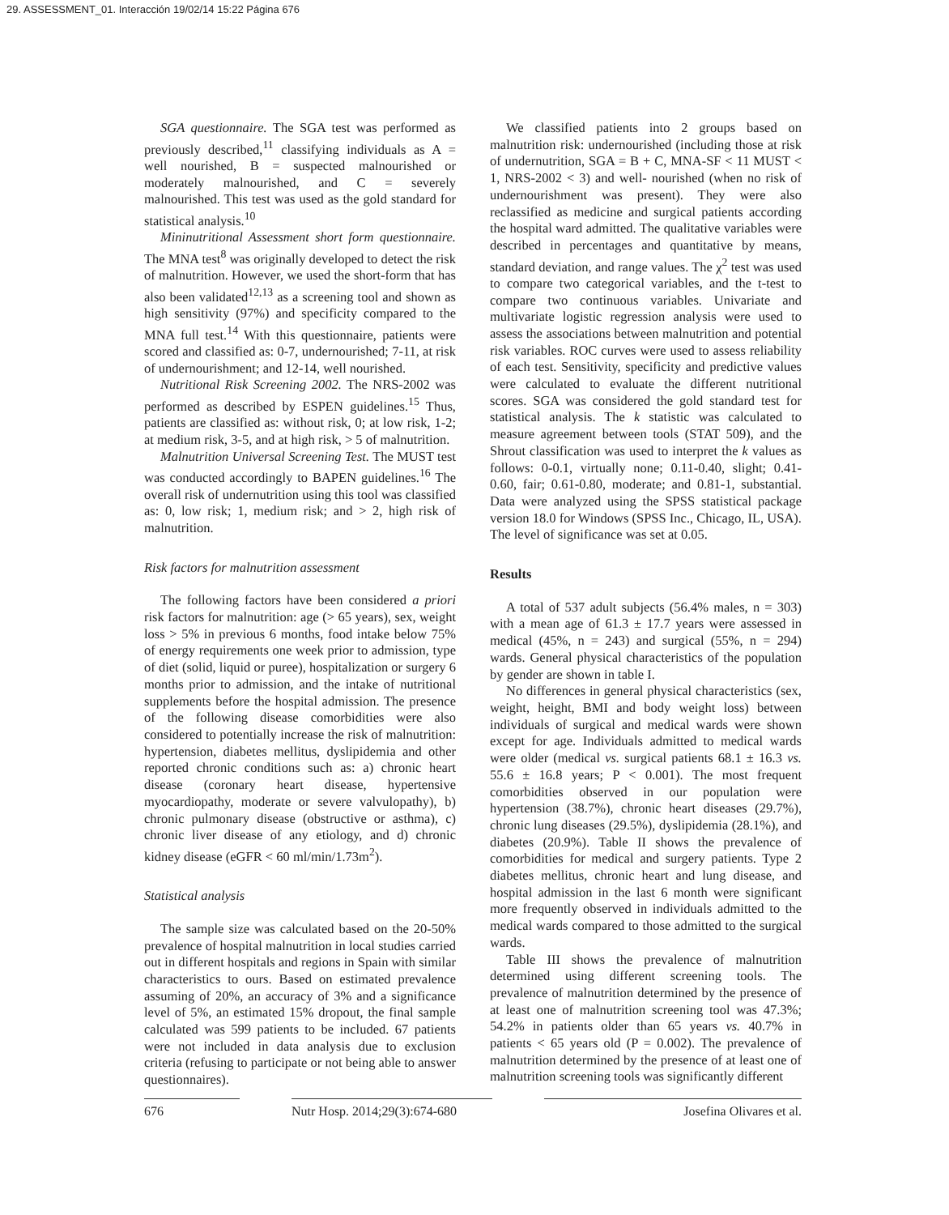29. ASSESSMENT_01. Interacción 19/02/14 15:22 Página 676
SGA questionnaire. The SGA test was performed as previously described,<sup>11</sup> classifying individuals as A = well nourished, B = suspected malnourished or moderately malnourished, and C = severely malnourished. This test was used as the gold standard for statistical analysis.<sup>10</sup>
Mininutritional Assessment short form questionnaire. The MNA test<sup>8</sup> was originally developed to detect the risk of malnutrition. However, we used the short-form that has also been validated<sup>12,13</sup> as a screening tool and shown as high sensitivity (97%) and specificity compared to the MNA full test.<sup>14</sup> With this questionnaire, patients were scored and classified as: 0-7, undernourished; 7-11, at risk of undernourishment; and 12-14, well nourished.
Nutritional Risk Screening 2002. The NRS-2002 was performed as described by ESPEN guidelines.<sup>15</sup> Thus, patients are classified as: without risk, 0; at low risk, 1-2; at medium risk, 3-5, and at high risk, > 5 of malnutrition.
Malnutrition Universal Screening Test. The MUST test was conducted accordingly to BAPEN guidelines.<sup>16</sup> The overall risk of undernutrition using this tool was classified as: 0, low risk; 1, medium risk; and > 2, high risk of malnutrition.
Risk factors for malnutrition assessment
The following factors have been considered a priori risk factors for malnutrition: age (> 65 years), sex, weight loss > 5% in previous 6 months, food intake below 75% of energy requirements one week prior to admission, type of diet (solid, liquid or puree), hospitalization or surgery 6 months prior to admission, and the intake of nutritional supplements before the hospital admission. The presence of the following disease comorbidities were also considered to potentially increase the risk of malnutrition: hypertension, diabetes mellitus, dyslipidemia and other reported chronic conditions such as: a) chronic heart disease (coronary heart disease, hypertensive myocardiopathy, moderate or severe valvulopathy), b) chronic pulmonary disease (obstructive or asthma), c) chronic liver disease of any etiology, and d) chronic kidney disease (eGFR < 60 ml/min/1.73m<sup>2</sup>).
Statistical analysis
The sample size was calculated based on the 20-50% prevalence of hospital malnutrition in local studies carried out in different hospitals and regions in Spain with similar characteristics to ours. Based on estimated prevalence assuming of 20%, an accuracy of 3% and a significance level of 5%, an estimated 15% dropout, the final sample calculated was 599 patients to be included. 67 patients were not included in data analysis due to exclusion criteria (refusing to participate or not being able to answer questionnaires).
We classified patients into 2 groups based on malnutrition risk: undernourished (including those at risk of undernutrition, SGA = B + C, MNA-SF < 11 MUST < 1, NRS-2002 < 3) and well- nourished (when no risk of undernourishment was present). They were also reclassified as medicine and surgical patients according the hospital ward admitted. The qualitative variables were described in percentages and quantitative by means, standard deviation, and range values. The χ<sup>2</sup> test was used to compare two categorical variables, and the t-test to compare two continuous variables. Univariate and multivariate logistic regression analysis were used to assess the associations between malnutrition and potential risk variables. ROC curves were used to assess reliability of each test. Sensitivity, specificity and predictive values were calculated to evaluate the different nutritional scores. SGA was considered the gold standard test for statistical analysis. The k statistic was calculated to measure agreement between tools (STAT 509), and the Shrout classification was used to interpret the k values as follows: 0-0.1, virtually none; 0.11-0.40, slight; 0.41-0.60, fair; 0.61-0.80, moderate; and 0.81-1, substantial. Data were analyzed using the SPSS statistical package version 18.0 for Windows (SPSS Inc., Chicago, IL, USA). The level of significance was set at 0.05.
Results
A total of 537 adult subjects (56.4% males, n = 303) with a mean age of 61.3 ± 17.7 years were assessed in medical (45%, n = 243) and surgical (55%, n = 294) wards. General physical characteristics of the population by gender are shown in table I.
No differences in general physical characteristics (sex, weight, height, BMI and body weight loss) between individuals of surgical and medical wards were shown except for age. Individuals admitted to medical wards were older (medical vs. surgical patients 68.1 ± 16.3 vs. 55.6 ± 16.8 years; P < 0.001). The most frequent comorbidities observed in our population were hypertension (38.7%), chronic heart diseases (29.7%), chronic lung diseases (29.5%), dyslipidemia (28.1%), and diabetes (20.9%). Table II shows the prevalence of comorbidities for medical and surgery patients. Type 2 diabetes mellitus, chronic heart and lung disease, and hospital admission in the last 6 month were significant more frequently observed in individuals admitted to the medical wards compared to those admitted to the surgical wards.
Table III shows the prevalence of malnutrition determined using different screening tools. The prevalence of malnutrition determined by the presence of at least one of malnutrition screening tool was 47.3%; 54.2% in patients older than 65 years vs. 40.7% in patients < 65 years old (P = 0.002). The prevalence of malnutrition determined by the presence of at least one of malnutrition screening tools was significantly different
676 Nutr Hosp. 2014;29(3):674-680 Josefina Olivares et al.